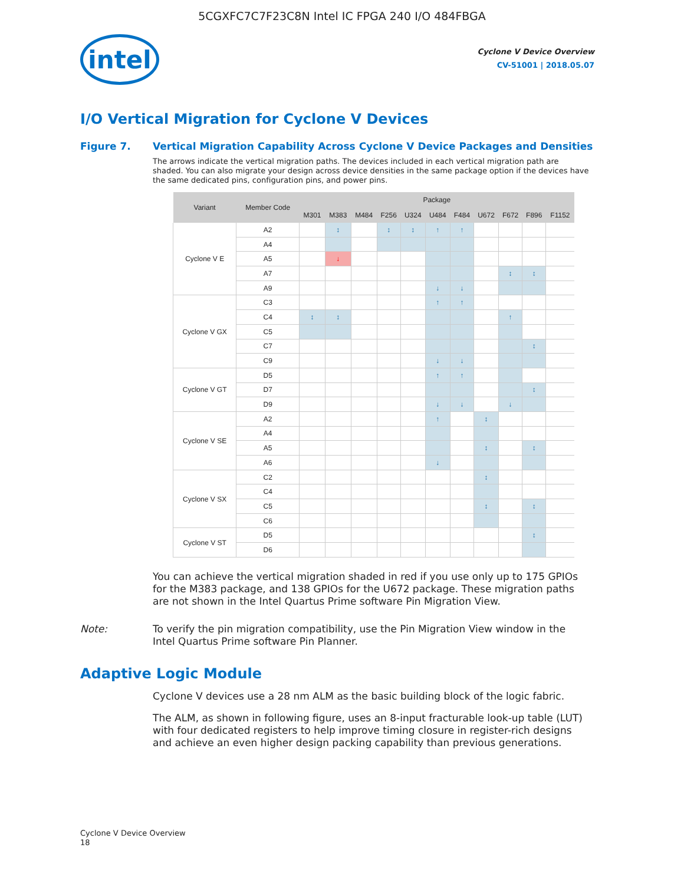5CGXFC7C7F23C8N Intel IC FPGA 240 I/O 484FBGA
intel
Cyclone V Device Overview
CV-51001 | 2018.05.07
I/O Vertical Migration for Cyclone V Devices
Figure 7. Vertical Migration Capability Across Cyclone V Device Packages and Densities
The arrows indicate the vertical migration paths. The devices included in each vertical migration path are shaded. You can also migrate your design across device densities in the same package option if the devices have the same dedicated pins, configuration pins, and power pins.
| Variant | Member Code | Package | | | | | | | | | | |
| --- | --- | --- | --- | --- | --- | --- | --- | --- | --- | --- | --- | --- |
| | | M301 | M383 | M484 | F256 | U324 | U484 | F484 | U672 | F672 | F896 | F1152 |
| Cyclone V E | A2 | | ↕ | | ↕ | ↕ | ↑ | ↑ | | | | |
| | A4 | | | | | | | | | | | |
| | A5 | | ↓ | | | | | | | | | |
| | A7 | | | | | | | | | ↕ | ↕ | |
| | A9 | | | | | | ↓ | ↓ | | | | |
| Cyclone V GX | C3 | | | | | | ↑ | ↑ | | | | |
| | C4 | ↕ | ↕ | | | | | | | ↑ | | |
| | C5 | | | | | | | | | | | |
| | C7 | | | | | | | | | | ↕ | |
| | C9 | | | | | | ↓ | ↓ | | | | |
| Cyclone V GT | D5 | | | | | | ↑ | ↑ | | | | |
| | D7 | | | | | | | | | | ↕ | |
| | D9 | | | | | | ↓ | ↓ | | ↓ | | |
| Cyclone V SE | A2 | | | | | | ↑ | | ↕ | | | |
| | A4 | | | | | | | | | | | |
| | A5 | | | | | | | | ↕ | | ↕ | |
| | A6 | | | | | | ↓ | | | | | |
| Cyclone V SX | C2 | | | | | | | | ↕ | | | |
| | C4 | | | | | | | | | | | |
| | C5 | | | | | | | | ↕ | | ↕ | |
| | C6 | | | | | | | | | | | |
| Cyclone V ST | D5 | | | | | | | | | | ↕ | |
| | D6 | | | | | | | | | | | |
You can achieve the vertical migration shaded in red if you use only up to 175 GPIOs for the M383 package, and 138 GPIOs for the U672 package. These migration paths are not shown in the Intel Quartus Prime software Pin Migration View.
Note: To verify the pin migration compatibility, use the Pin Migration View window in the Intel Quartus Prime software Pin Planner.
Adaptive Logic Module
Cyclone V devices use a 28 nm ALM as the basic building block of the logic fabric.
The ALM, as shown in following figure, uses an 8-input fracturable look-up table (LUT) with four dedicated registers to help improve timing closure in register-rich designs and achieve an even higher design packing capability than previous generations.
Cyclone V Device Overview
18